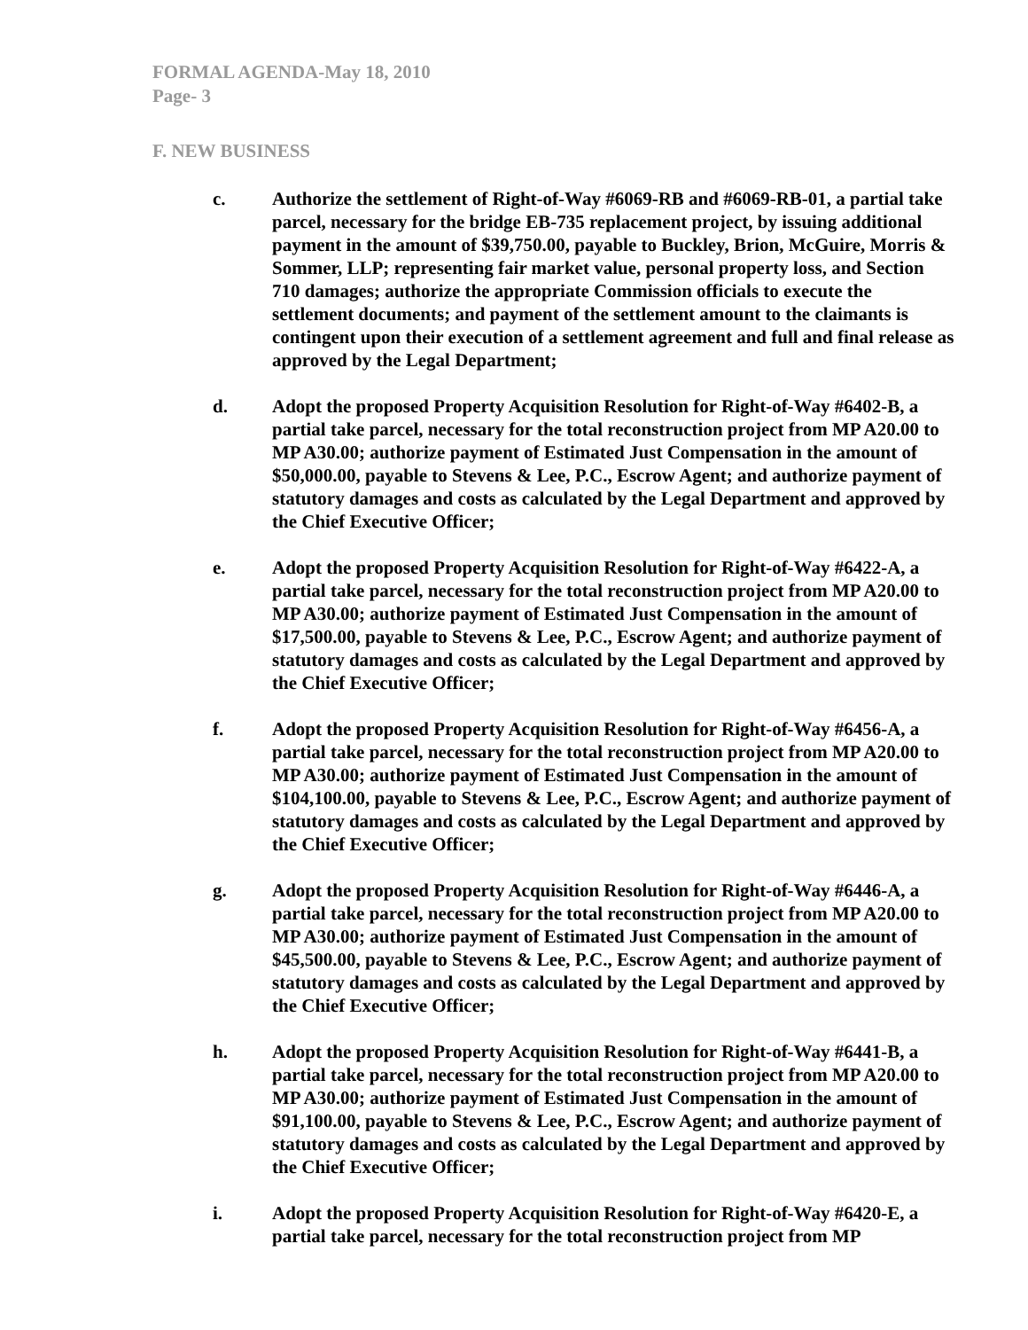FORMAL AGENDA-May 18, 2010
Page- 3
F. NEW BUSINESS
c. Authorize the settlement of Right-of-Way #6069-RB and #6069-RB-01, a partial take parcel, necessary for the bridge EB-735 replacement project, by issuing additional payment in the amount of $39,750.00, payable to Buckley, Brion, McGuire, Morris & Sommer, LLP; representing fair market value, personal property loss, and Section 710 damages; authorize the appropriate Commission officials to execute the settlement documents; and payment of the settlement amount to the claimants is contingent upon their execution of a settlement agreement and full and final release as approved by the Legal Department;
d. Adopt the proposed Property Acquisition Resolution for Right-of-Way #6402-B, a partial take parcel, necessary for the total reconstruction project from MP A20.00 to MP A30.00; authorize payment of Estimated Just Compensation in the amount of $50,000.00, payable to Stevens & Lee, P.C., Escrow Agent; and authorize payment of statutory damages and costs as calculated by the Legal Department and approved by the Chief Executive Officer;
e. Adopt the proposed Property Acquisition Resolution for Right-of-Way #6422-A, a partial take parcel, necessary for the total reconstruction project from MP A20.00 to MP A30.00; authorize payment of Estimated Just Compensation in the amount of $17,500.00, payable to Stevens & Lee, P.C., Escrow Agent; and authorize payment of statutory damages and costs as calculated by the Legal Department and approved by the Chief Executive Officer;
f. Adopt the proposed Property Acquisition Resolution for Right-of-Way #6456-A, a partial take parcel, necessary for the total reconstruction project from MP A20.00 to MP A30.00; authorize payment of Estimated Just Compensation in the amount of $104,100.00, payable to Stevens & Lee, P.C., Escrow Agent; and authorize payment of statutory damages and costs as calculated by the Legal Department and approved by the Chief Executive Officer;
g. Adopt the proposed Property Acquisition Resolution for Right-of-Way #6446-A, a partial take parcel, necessary for the total reconstruction project from MP A20.00 to MP A30.00; authorize payment of Estimated Just Compensation in the amount of $45,500.00, payable to Stevens & Lee, P.C., Escrow Agent; and authorize payment of statutory damages and costs as calculated by the Legal Department and approved by the Chief Executive Officer;
h. Adopt the proposed Property Acquisition Resolution for Right-of-Way #6441-B, a partial take parcel, necessary for the total reconstruction project from MP A20.00 to MP A30.00; authorize payment of Estimated Just Compensation in the amount of $91,100.00, payable to Stevens & Lee, P.C., Escrow Agent; and authorize payment of statutory damages and costs as calculated by the Legal Department and approved by the Chief Executive Officer;
i. Adopt the proposed Property Acquisition Resolution for Right-of-Way #6420-E, a partial take parcel, necessary for the total reconstruction project from MP